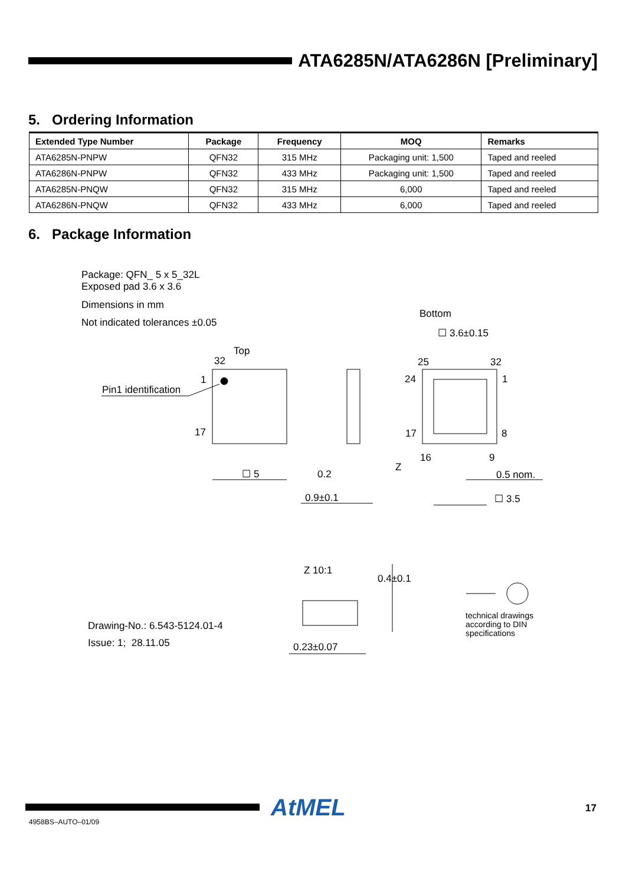ATA6285N/ATA6286N [Preliminary]
5. Ordering Information
| Extended Type Number | Package | Frequency | MOQ | Remarks |
| --- | --- | --- | --- | --- |
| ATA6285N-PNPW | QFN32 | 315 MHz | Packaging unit: 1,500 | Taped and reeled |
| ATA6286N-PNPW | QFN32 | 433 MHz | Packaging unit: 1,500 | Taped and reeled |
| ATA6285N-PNQW | QFN32 | 315 MHz | 6,000 | Taped and reeled |
| ATA6286N-PNQW | QFN32 | 433 MHz | 6,000 | Taped and reeled |
6. Package Information
Package: QFN_ 5 x 5_32L
Exposed pad 3.6 x 3.6
Dimensions in mm
Not indicated tolerances ±0.05
Bottom
☐ 3.6±0.15
Top
32
1
Pin1 identification
17
25 32
24 1
17 8
16 9
Z
☐ 5 0.2 0.5 nom.
0.9±0.1 ☐ 3.5
Z 10:1
0.4±0.1
Drawing-No.: 6.543-5124.01-4
Issue: 1; 28.11.05
technical drawings
according to DIN
specifications
0.23±0.07
AtMEL 17
4958BS–AUTO–01/09